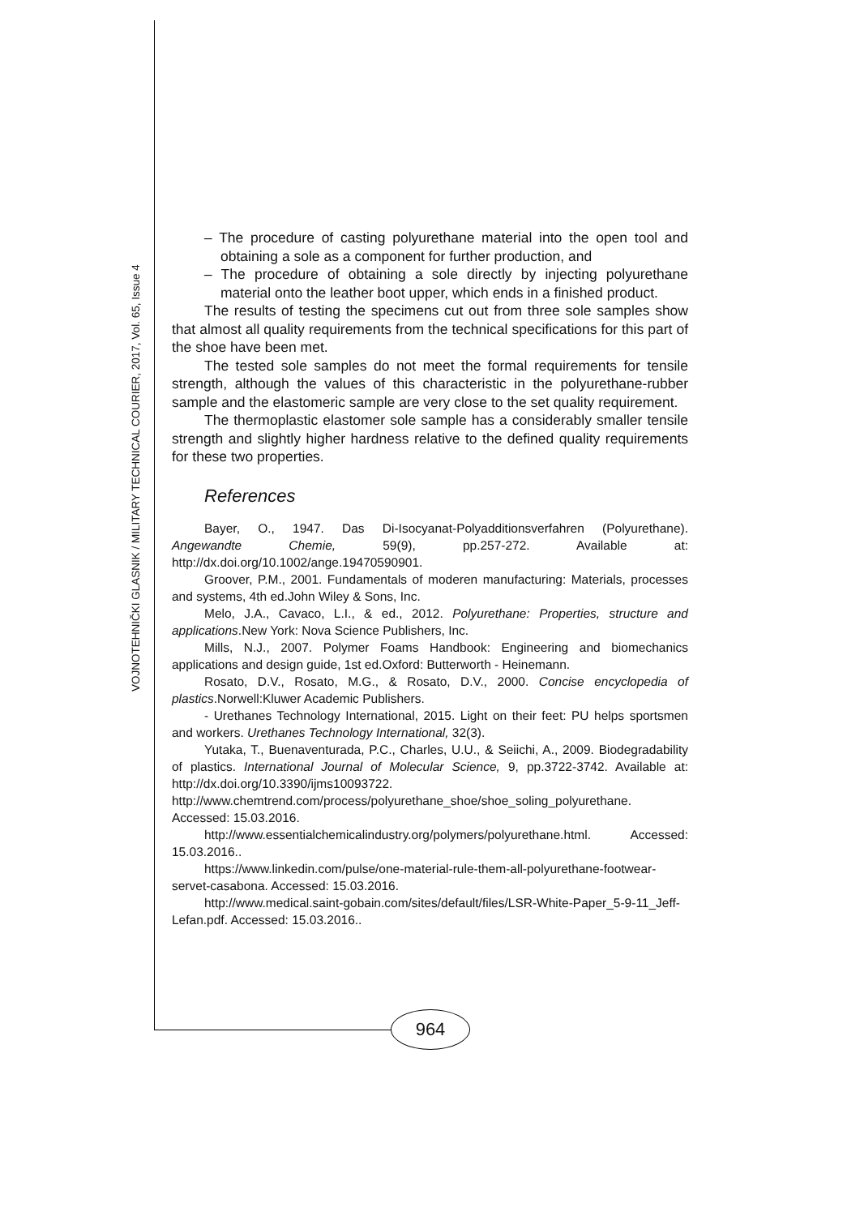VOJNOTEHNIČKI GLASNIK / MILITARY TECHNICAL COURIER, 2017, Vol. 65, Issue 4
– The procedure of casting polyurethane material into the open tool and obtaining a sole as a component for further production, and
– The procedure of obtaining a sole directly by injecting polyurethane material onto the leather boot upper, which ends in a finished product.
The results of testing the specimens cut out from three sole samples show that almost all quality requirements from the technical specifications for this part of the shoe have been met.
The tested sole samples do not meet the formal requirements for tensile strength, although the values of this characteristic in the polyurethane-rubber sample and the elastomeric sample are very close to the set quality requirement.
The thermoplastic elastomer sole sample has a considerably smaller tensile strength and slightly higher hardness relative to the defined quality requirements for these two properties.
References
Bayer, O., 1947. Das Di-Isocyanat-Polyadditionsverfahren (Polyurethane). Angewandte Chemie, 59(9), pp.257-272. Available at: http://dx.doi.org/10.1002/ange.19470590901.
Groover, P.M., 2001. Fundamentals of moderen manufacturing: Materials, processes and systems, 4th ed.John Wiley & Sons, Inc.
Melo, J.A., Cavaco, L.I., & ed., 2012. Polyurethane: Properties, structure and applications.New York: Nova Science Publishers, Inc.
Mills, N.J., 2007. Polymer Foams Handbook: Engineering and biomechanics applications and design guide, 1st ed.Oxford: Butterworth - Heinemann.
Rosato, D.V., Rosato, M.G., & Rosato, D.V., 2000. Concise encyclopedia of plastics.Norwell:Kluwer Academic Publishers.
- Urethanes Technology International, 2015. Light on their feet: PU helps sportsmen and workers. Urethanes Technology International, 32(3).
Yutaka, T., Buenaventurada, P.C., Charles, U.U., & Seiichi, A., 2009. Biodegradability of plastics. International Journal of Molecular Science, 9, pp.3722-3742. Available at: http://dx.doi.org/10.3390/ijms10093722.
http://www.chemtrend.com/process/polyurethane_shoe/shoe_soling_polyurethane. Accessed: 15.03.2016.
http://www.essentialchemicalindustry.org/polymers/polyurethane.html. Accessed: 15.03.2016..
https://www.linkedin.com/pulse/one-material-rule-them-all-polyurethane-footwear-servet-casabona. Accessed: 15.03.2016.
http://www.medical.saint-gobain.com/sites/default/files/LSR-White-Paper_5-9-11_Jeff-Lefan.pdf. Accessed: 15.03.2016..
964